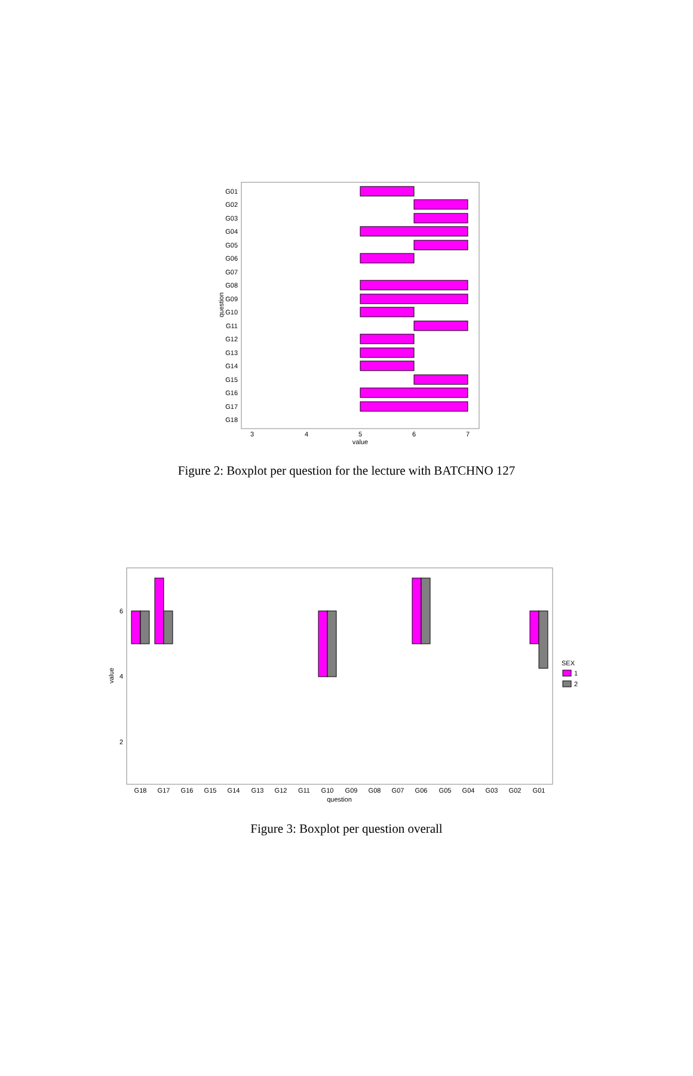G01
G02
G03
G04
G05
G06
G07
G08
G09
G10
G11
G12
G13
G14
G15
G16
G17
G18
3
4
5
6
7
value
question
Figure 2: Boxplot per question for the lecture with BATCHNO 127
value
6
4
2
G18
G17
G16
G15
G14
G13
G12
G11
G10
G09
G08
G07
G06
G05
G04
G03
G02
G01
question
SEX
1
2
Figure 3: Boxplot per question overall